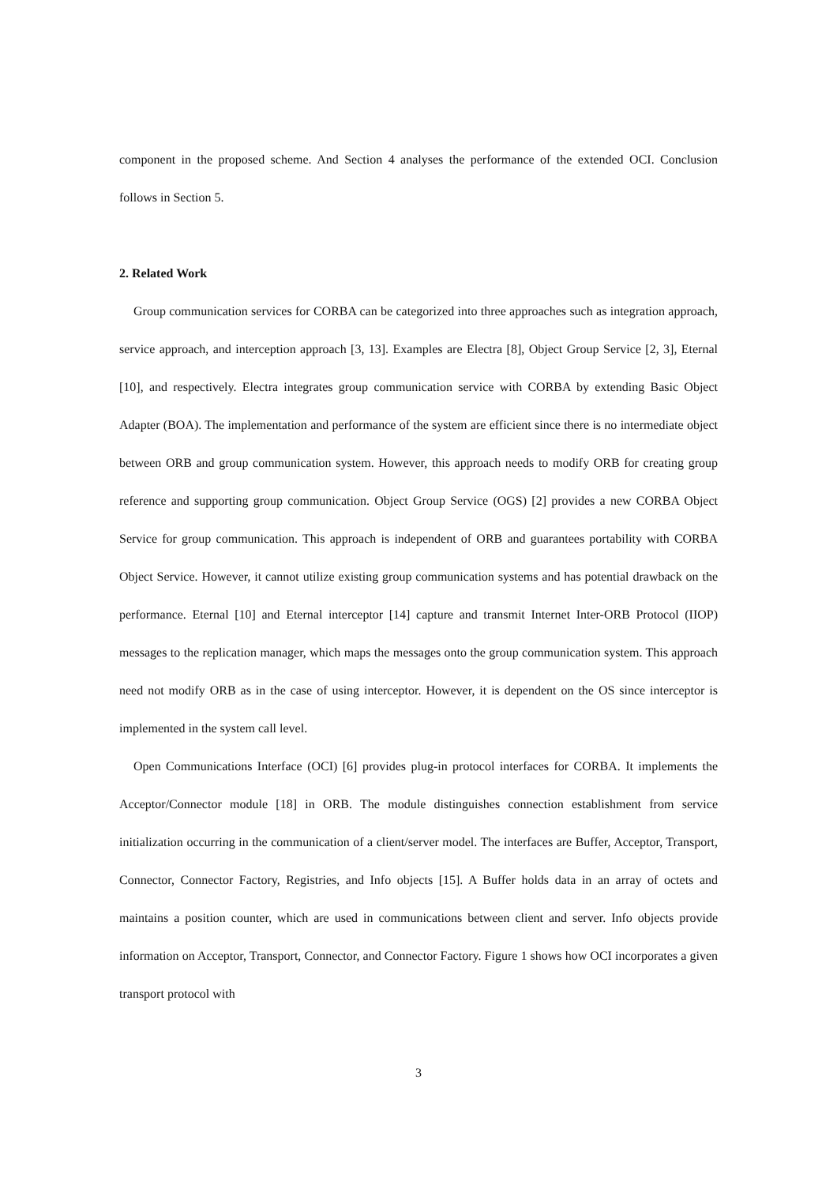component in the proposed scheme. And Section 4 analyses the performance of the extended OCI. Conclusion follows in Section 5.
2. Related Work
Group communication services for CORBA can be categorized into three approaches such as integration approach, service approach, and interception approach [3, 13]. Examples are Electra [8], Object Group Service [2, 3], Eternal [10], and respectively. Electra integrates group communication service with CORBA by extending Basic Object Adapter (BOA). The implementation and performance of the system are efficient since there is no intermediate object between ORB and group communication system. However, this approach needs to modify ORB for creating group reference and supporting group communication. Object Group Service (OGS) [2] provides a new CORBA Object Service for group communication. This approach is independent of ORB and guarantees portability with CORBA Object Service. However, it cannot utilize existing group communication systems and has potential drawback on the performance. Eternal [10] and Eternal interceptor [14] capture and transmit Internet Inter-ORB Protocol (IIOP) messages to the replication manager, which maps the messages onto the group communication system. This approach need not modify ORB as in the case of using interceptor. However, it is dependent on the OS since interceptor is implemented in the system call level.
Open Communications Interface (OCI) [6] provides plug-in protocol interfaces for CORBA. It implements the Acceptor/Connector module [18] in ORB. The module distinguishes connection establishment from service initialization occurring in the communication of a client/server model. The interfaces are Buffer, Acceptor, Transport, Connector, Connector Factory, Registries, and Info objects [15]. A Buffer holds data in an array of octets and maintains a position counter, which are used in communications between client and server. Info objects provide information on Acceptor, Transport, Connector, and Connector Factory. Figure 1 shows how OCI incorporates a given transport protocol with
3